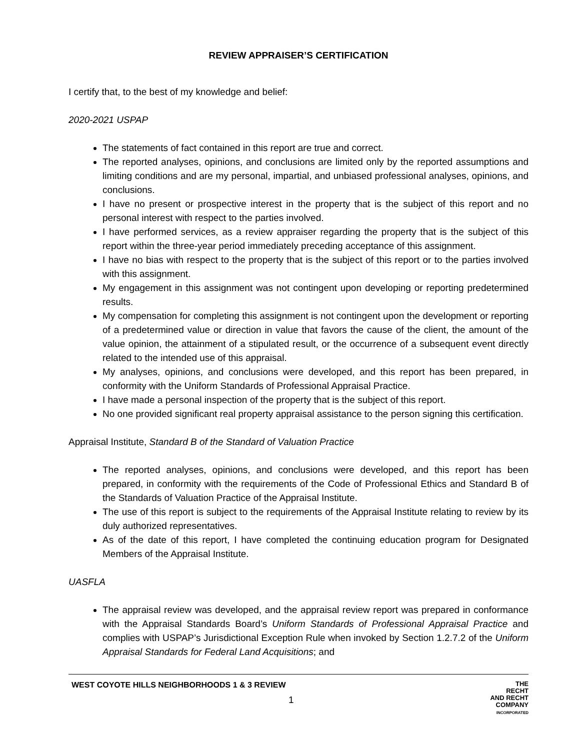REVIEW APPRAISER’S CERTIFICATION
I certify that, to the best of my knowledge and belief:
2020-2021 USPAP
The statements of fact contained in this report are true and correct.
The reported analyses, opinions, and conclusions are limited only by the reported assumptions and limiting conditions and are my personal, impartial, and unbiased professional analyses, opinions, and conclusions.
I have no present or prospective interest in the property that is the subject of this report and no personal interest with respect to the parties involved.
I have performed services, as a review appraiser regarding the property that is the subject of this report within the three-year period immediately preceding acceptance of this assignment.
I have no bias with respect to the property that is the subject of this report or to the parties involved with this assignment.
My engagement in this assignment was not contingent upon developing or reporting predetermined results.
My compensation for completing this assignment is not contingent upon the development or reporting of a predetermined value or direction in value that favors the cause of the client, the amount of the value opinion, the attainment of a stipulated result, or the occurrence of a subsequent event directly related to the intended use of this appraisal.
My analyses, opinions, and conclusions were developed, and this report has been prepared, in conformity with the Uniform Standards of Professional Appraisal Practice.
I have made a personal inspection of the property that is the subject of this report.
No one provided significant real property appraisal assistance to the person signing this certification.
Appraisal Institute, Standard B of the Standard of Valuation Practice
The reported analyses, opinions, and conclusions were developed, and this report has been prepared, in conformity with the requirements of the Code of Professional Ethics and Standard B of the Standards of Valuation Practice of the Appraisal Institute.
The use of this report is subject to the requirements of the Appraisal Institute relating to review by its duly authorized representatives.
As of the date of this report, I have completed the continuing education program for Designated Members of the Appraisal Institute.
UASFLA
The appraisal review was developed, and the appraisal review report was prepared in conformance with the Appraisal Standards Board’s Uniform Standards of Professional Appraisal Practice and complies with USPAP’s Jurisdictional Exception Rule when invoked by Section 1.2.7.2 of the Uniform Appraisal Standards for Federal Land Acquisitions; and
WEST COYOTE HILLS NEIGHBORHOODS 1 & 3 REVIEW
1
THE
RECHT
AND RECHT
COMPANY
INCORPORATED